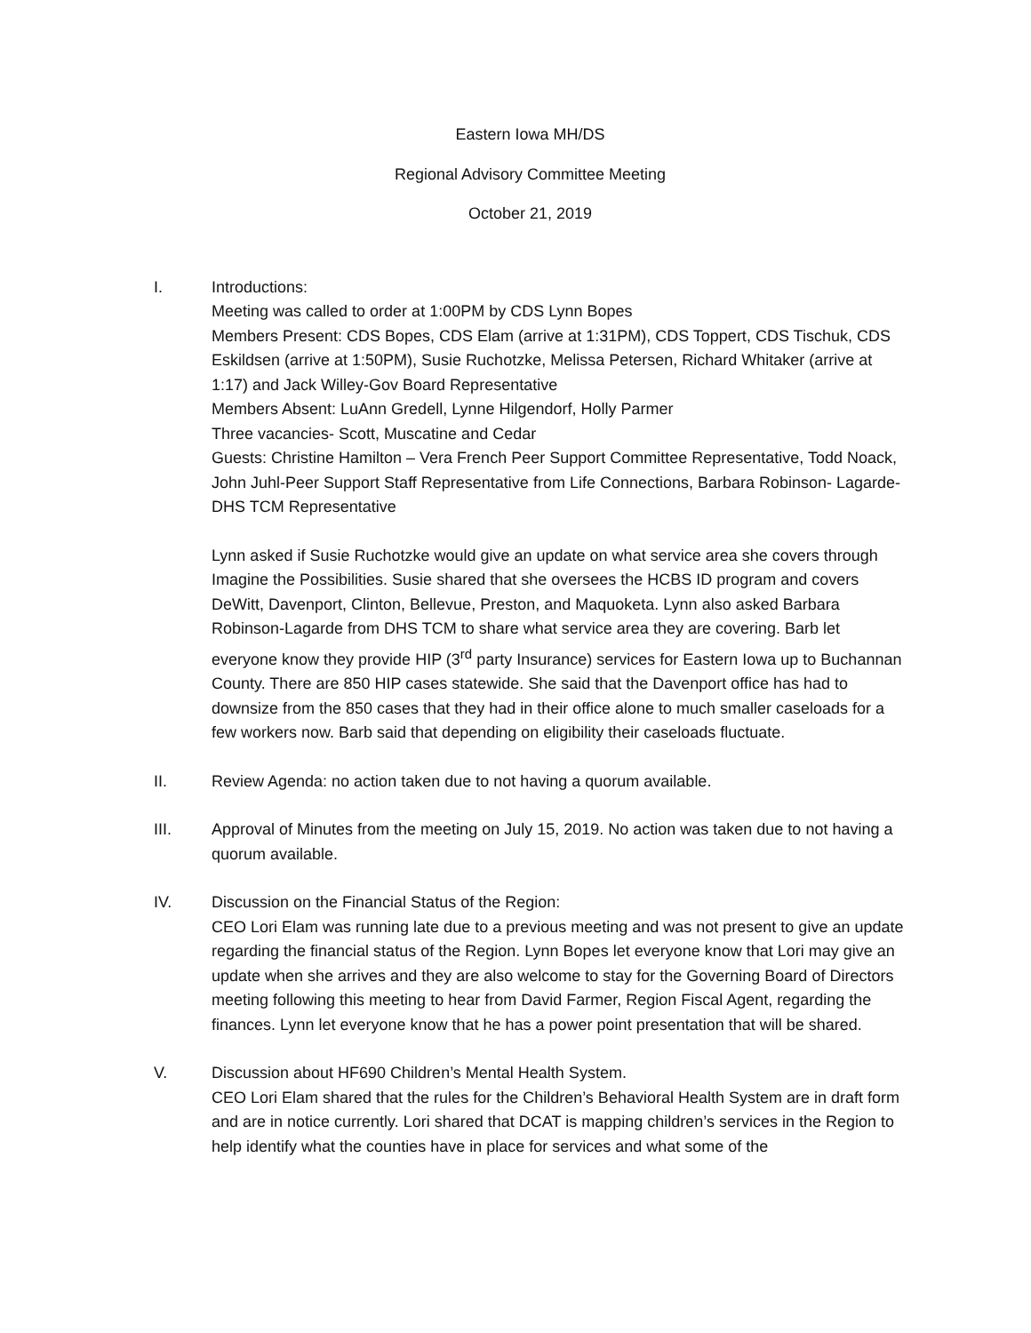Eastern Iowa MH/DS
Regional Advisory Committee Meeting
October 21, 2019
I. Introductions:
Meeting was called to order at 1:00PM by CDS Lynn Bopes
Members Present: CDS Bopes, CDS Elam (arrive at 1:31PM), CDS Toppert, CDS Tischuk, CDS Eskildsen (arrive at 1:50PM), Susie Ruchotzke, Melissa Petersen, Richard Whitaker (arrive at 1:17) and Jack Willey-Gov Board Representative
Members Absent: LuAnn Gredell, Lynne Hilgendorf, Holly Parmer
Three vacancies- Scott, Muscatine and Cedar
Guests: Christine Hamilton – Vera French Peer Support Committee Representative, Todd Noack, John Juhl-Peer Support Staff Representative from Life Connections, Barbara Robinson- Lagarde-DHS TCM Representative
Lynn asked if Susie Ruchotzke would give an update on what service area she covers through Imagine the Possibilities. Susie shared that she oversees the HCBS ID program and covers DeWitt, Davenport, Clinton, Bellevue, Preston, and Maquoketa. Lynn also asked Barbara Robinson-Lagarde from DHS TCM to share what service area they are covering. Barb let everyone know they provide HIP (3<sup>rd</sup> party Insurance) services for Eastern Iowa up to Buchannan County. There are 850 HIP cases statewide. She said that the Davenport office has had to downsize from the 850 cases that they had in their office alone to much smaller caseloads for a few workers now. Barb said that depending on eligibility their caseloads fluctuate.
II. Review Agenda: no action taken due to not having a quorum available.
III. Approval of Minutes from the meeting on July 15, 2019. No action was taken due to not having a quorum available.
IV. Discussion on the Financial Status of the Region:
CEO Lori Elam was running late due to a previous meeting and was not present to give an update regarding the financial status of the Region. Lynn Bopes let everyone know that Lori may give an update when she arrives and they are also welcome to stay for the Governing Board of Directors meeting following this meeting to hear from David Farmer, Region Fiscal Agent, regarding the finances. Lynn let everyone know that he has a power point presentation that will be shared.
V. Discussion about HF690 Children’s Mental Health System.
CEO Lori Elam shared that the rules for the Children’s Behavioral Health System are in draft form and are in notice currently. Lori shared that DCAT is mapping children’s services in the Region to help identify what the counties have in place for services and what some of the